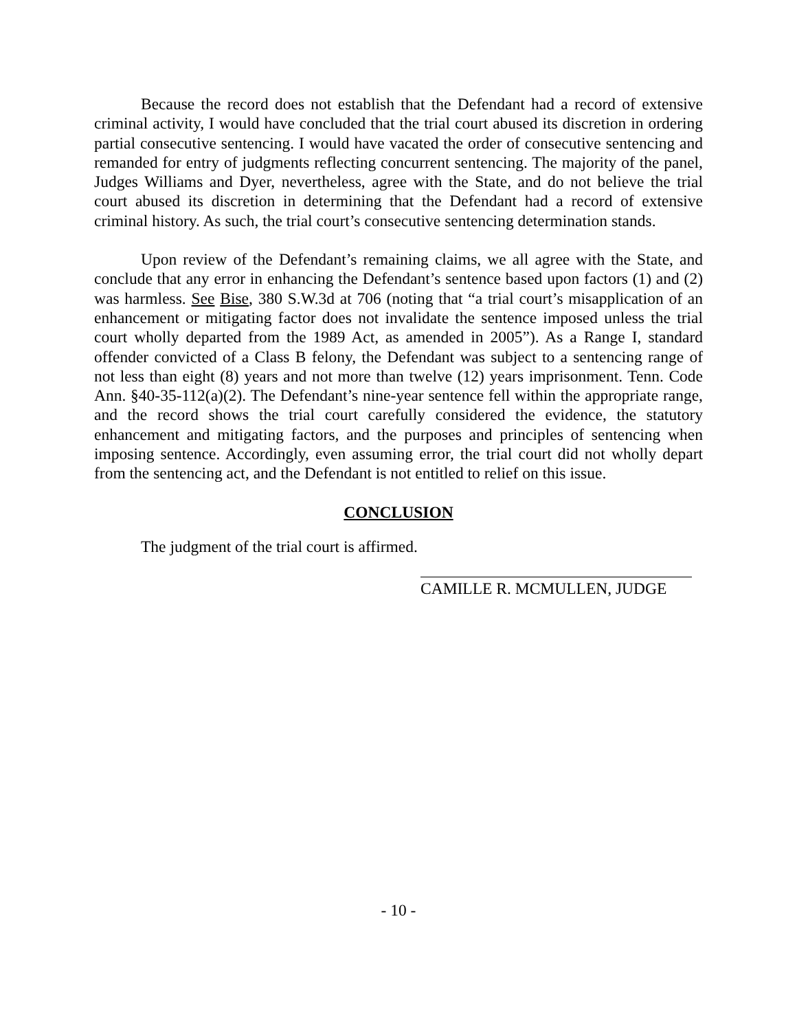Because the record does not establish that the Defendant had a record of extensive criminal activity, I would have concluded that the trial court abused its discretion in ordering partial consecutive sentencing. I would have vacated the order of consecutive sentencing and remanded for entry of judgments reflecting concurrent sentencing. The majority of the panel, Judges Williams and Dyer, nevertheless, agree with the State, and do not believe the trial court abused its discretion in determining that the Defendant had a record of extensive criminal history. As such, the trial court’s consecutive sentencing determination stands.
Upon review of the Defendant’s remaining claims, we all agree with the State, and conclude that any error in enhancing the Defendant’s sentence based upon factors (1) and (2) was harmless. See Bise, 380 S.W.3d at 706 (noting that “a trial court’s misapplication of an enhancement or mitigating factor does not invalidate the sentence imposed unless the trial court wholly departed from the 1989 Act, as amended in 2005”). As a Range I, standard offender convicted of a Class B felony, the Defendant was subject to a sentencing range of not less than eight (8) years and not more than twelve (12) years imprisonment. Tenn. Code Ann. §40-35-112(a)(2). The Defendant’s nine-year sentence fell within the appropriate range, and the record shows the trial court carefully considered the evidence, the statutory enhancement and mitigating factors, and the purposes and principles of sentencing when imposing sentence. Accordingly, even assuming error, the trial court did not wholly depart from the sentencing act, and the Defendant is not entitled to relief on this issue.
CONCLUSION
The judgment of the trial court is affirmed.
CAMILLE R. MCMULLEN, JUDGE
- 10 -